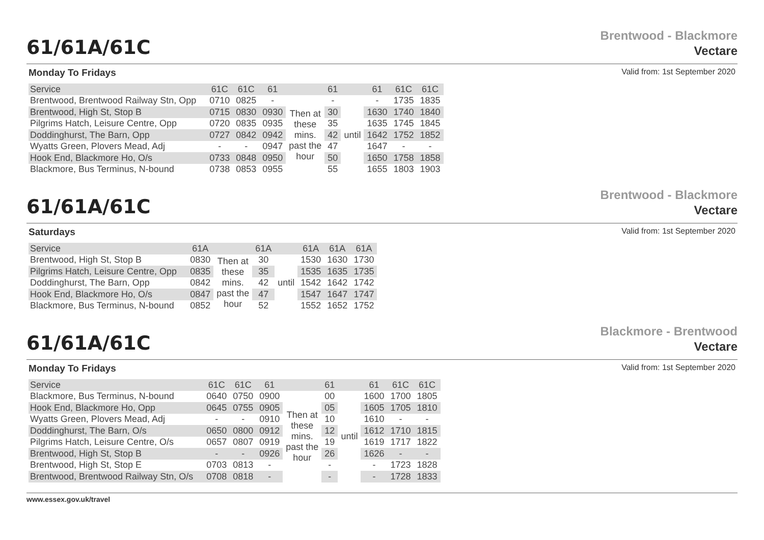61/61A/61C
Brentwood - Blackmore
Vectare
Monday To Fridays Valid from: 1st September 2020
| Service | 61C | 61C | 61 | | 61 | | 61 | 61C | 61C |
| Brentwood, Brentwood Railway Stn, Opp | 0710 | 0825 | - | Then at these mins. past the hour | - | until | - | 1735 | 1835 |
| Brentwood, High St, Stop B | 0715 | 0830 | 0930 | | 30 | | 1630 | 1740 | 1840 |
| Pilgrims Hatch, Leisure Centre, Opp | 0720 | 0835 | 0935 | | 35 | | 1635 | 1745 | 1845 |
| Doddinghurst, The Barn, Opp | 0727 | 0842 | 0942 | | 42 | | 1642 | 1752 | 1852 |
| Wyatts Green, Plovers Mead, Adj | - | - | 0947 | | 47 | | 1647 | - | - |
| Hook End, Blackmore Ho, O/s | 0733 | 0848 | 0950 | | 50 | | 1650 | 1758 | 1858 |
| Blackmore, Bus Terminus, N-bound | 0738 | 0853 | 0955 | | 55 | | 1655 | 1803 | 1903 |
61/61A/61C
Brentwood - Blackmore
Vectare
Saturdays Valid from: 1st September 2020
| Service | 61A | | 61A | | 61A | 61A | 61A |
| Brentwood, High St, Stop B | 0830 | Then at these mins. past the hour | 30 | until | 1530 | 1630 | 1730 |
| Pilgrims Hatch, Leisure Centre, Opp | 0835 | | 35 | | 1535 | 1635 | 1735 |
| Doddinghurst, The Barn, Opp | 0842 | | 42 | | 1542 | 1642 | 1742 |
| Hook End, Blackmore Ho, O/s | 0847 | | 47 | | 1547 | 1647 | 1747 |
| Blackmore, Bus Terminus, N-bound | 0852 | | 52 | | 1552 | 1652 | 1752 |
61/61A/61C
Blackmore - Brentwood
Vectare
Monday To Fridays Valid from: 1st September 2020
| Service | 61C | 61C | 61 | | 61 | | 61 | 61C | 61C |
| Blackmore, Bus Terminus, N-bound | 0640 | 0750 | 0900 | Then at these mins. past the hour | 00 | until | 1600 | 1700 | 1805 |
| Hook End, Blackmore Ho, Opp | 0645 | 0755 | 0905 | | 05 | | 1605 | 1705 | 1810 |
| Wyatts Green, Plovers Mead, Adj | - | - | 0910 | | 10 | | 1610 | - | - |
| Doddinghurst, The Barn, O/s | 0650 | 0800 | 0912 | | 12 | | 1612 | 1710 | 1815 |
| Pilgrims Hatch, Leisure Centre, O/s | 0657 | 0807 | 0919 | | 19 | | 1619 | 1717 | 1822 |
| Brentwood, High St, Stop B | - | - | 0926 | | 26 | | 1626 | - | - |
| Brentwood, High St, Stop E | 0703 | 0813 | - | | - | | - | 1723 | 1828 |
| Brentwood, Brentwood Railway Stn, O/s | 0708 | 0818 | - | | - | | - | 1728 | 1833 |
www.essex.gov.uk/travel